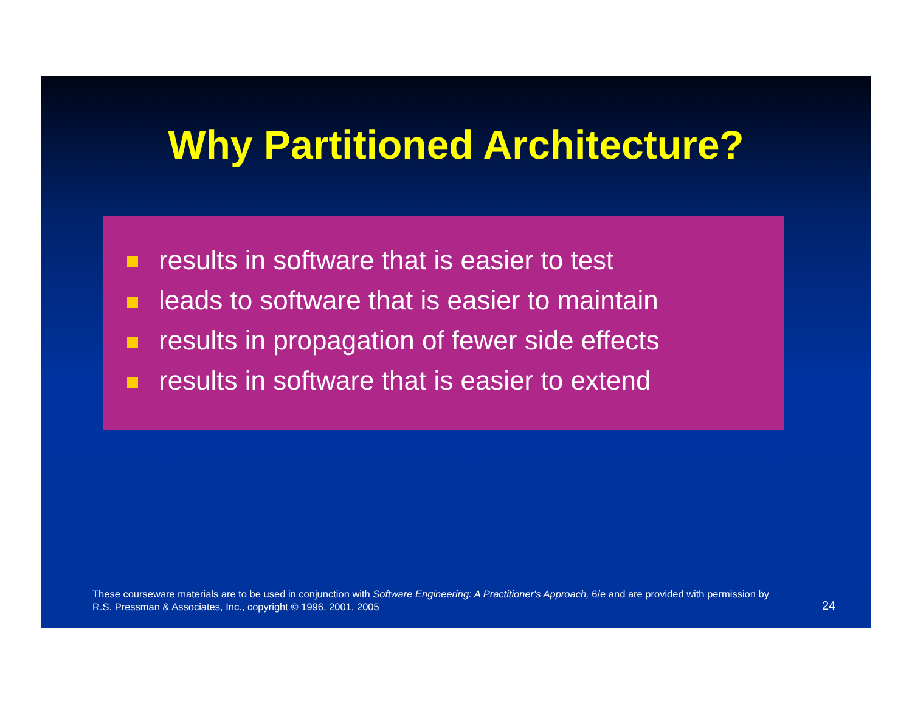Why Partitioned Architecture?
results in software that is easier to test
leads to software that is easier to maintain
results in propagation of fewer side effects
results in software that is easier to extend
These courseware materials are to be used in conjunction with Software Engineering: A Practitioner's Approach, 6/e and are provided with permission by R.S. Pressman & Associates, Inc., copyright © 1996, 2001, 2005
24